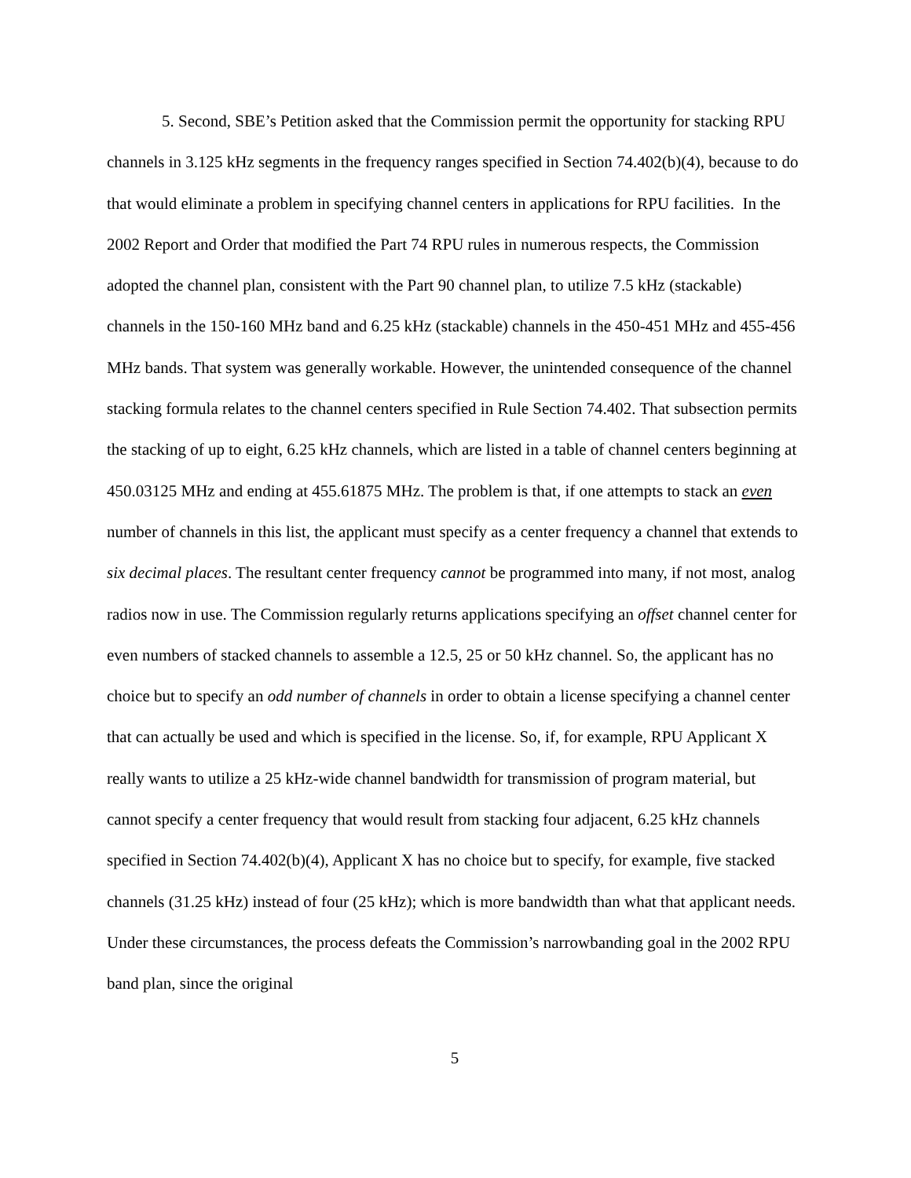5. Second, SBE’s Petition asked that the Commission permit the opportunity for stacking RPU channels in 3.125 kHz segments in the frequency ranges specified in Section 74.402(b)(4), because to do that would eliminate a problem in specifying channel centers in applications for RPU facilities. In the 2002 Report and Order that modified the Part 74 RPU rules in numerous respects, the Commission adopted the channel plan, consistent with the Part 90 channel plan, to utilize 7.5 kHz (stackable) channels in the 150-160 MHz band and 6.25 kHz (stackable) channels in the 450-451 MHz and 455-456 MHz bands. That system was generally workable. However, the unintended consequence of the channel stacking formula relates to the channel centers specified in Rule Section 74.402. That subsection permits the stacking of up to eight, 6.25 kHz channels, which are listed in a table of channel centers beginning at 450.03125 MHz and ending at 455.61875 MHz. The problem is that, if one attempts to stack an even number of channels in this list, the applicant must specify as a center frequency a channel that extends to six decimal places. The resultant center frequency cannot be programmed into many, if not most, analog radios now in use. The Commission regularly returns applications specifying an offset channel center for even numbers of stacked channels to assemble a 12.5, 25 or 50 kHz channel. So, the applicant has no choice but to specify an odd number of channels in order to obtain a license specifying a channel center that can actually be used and which is specified in the license. So, if, for example, RPU Applicant X really wants to utilize a 25 kHz-wide channel bandwidth for transmission of program material, but cannot specify a center frequency that would result from stacking four adjacent, 6.25 kHz channels specified in Section 74.402(b)(4), Applicant X has no choice but to specify, for example, five stacked channels (31.25 kHz) instead of four (25 kHz); which is more bandwidth than what that applicant needs. Under these circumstances, the process defeats the Commission’s narrowbanding goal in the 2002 RPU band plan, since the original
5